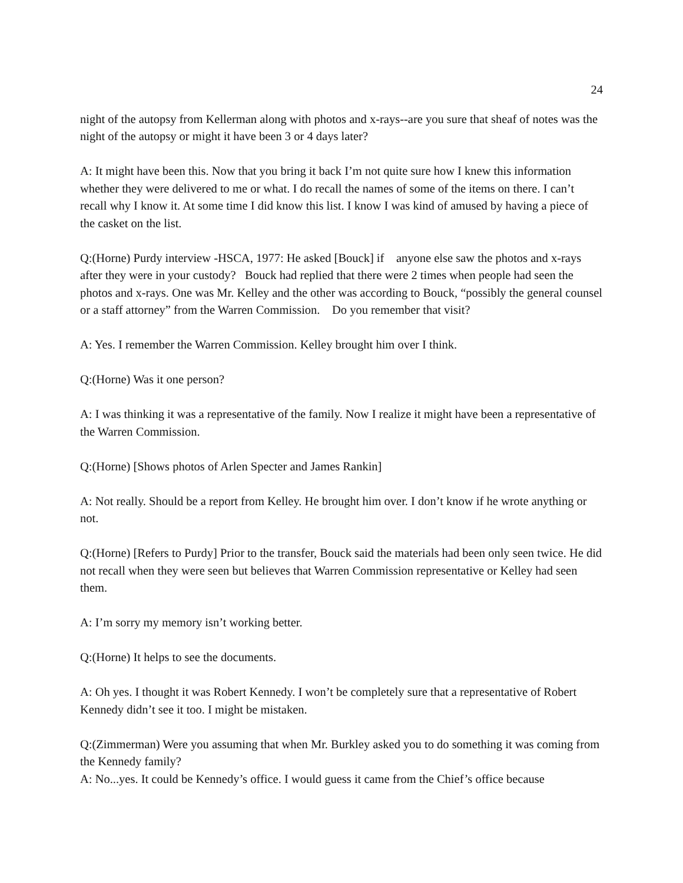24
night of the autopsy from Kellerman along with photos and x-rays--are you sure that sheaf of notes was the night of the autopsy or might it have been 3 or 4 days later?
A: It might have been this. Now that you bring it back I’m not quite sure how I knew this information whether they were delivered to me or what. I do recall the names of some of the items on there. I can’t recall why I know it. At some time I did know this list. I know I was kind of amused by having a piece of the casket on the list.
Q:(Horne) Purdy interview -HSCA, 1977: He asked [Bouck] if anyone else saw the photos and x-rays after they were in your custody? Bouck had replied that there were 2 times when people had seen the photos and x-rays. One was Mr. Kelley and the other was according to Bouck, “possibly the general counsel or a staff attorney” from the Warren Commission. Do you remember that visit?
A: Yes. I remember the Warren Commission. Kelley brought him over I think.
Q:(Horne) Was it one person?
A: I was thinking it was a representative of the family. Now I realize it might have been a representative of the Warren Commission.
Q:(Horne) [Shows photos of Arlen Specter and James Rankin]
A: Not really. Should be a report from Kelley. He brought him over. I don’t know if he wrote anything or not.
Q:(Horne) [Refers to Purdy] Prior to the transfer, Bouck said the materials had been only seen twice. He did not recall when they were seen but believes that Warren Commission representative or Kelley had seen them.
A: I’m sorry my memory isn’t working better.
Q:(Horne) It helps to see the documents.
A: Oh yes. I thought it was Robert Kennedy. I won’t be completely sure that a representative of Robert Kennedy didn’t see it too. I might be mistaken.
Q:(Zimmerman) Were you assuming that when Mr. Burkley asked you to do something it was coming from the Kennedy family?
A: No...yes. It could be Kennedy’s office. I would guess it came from the Chief’s office because